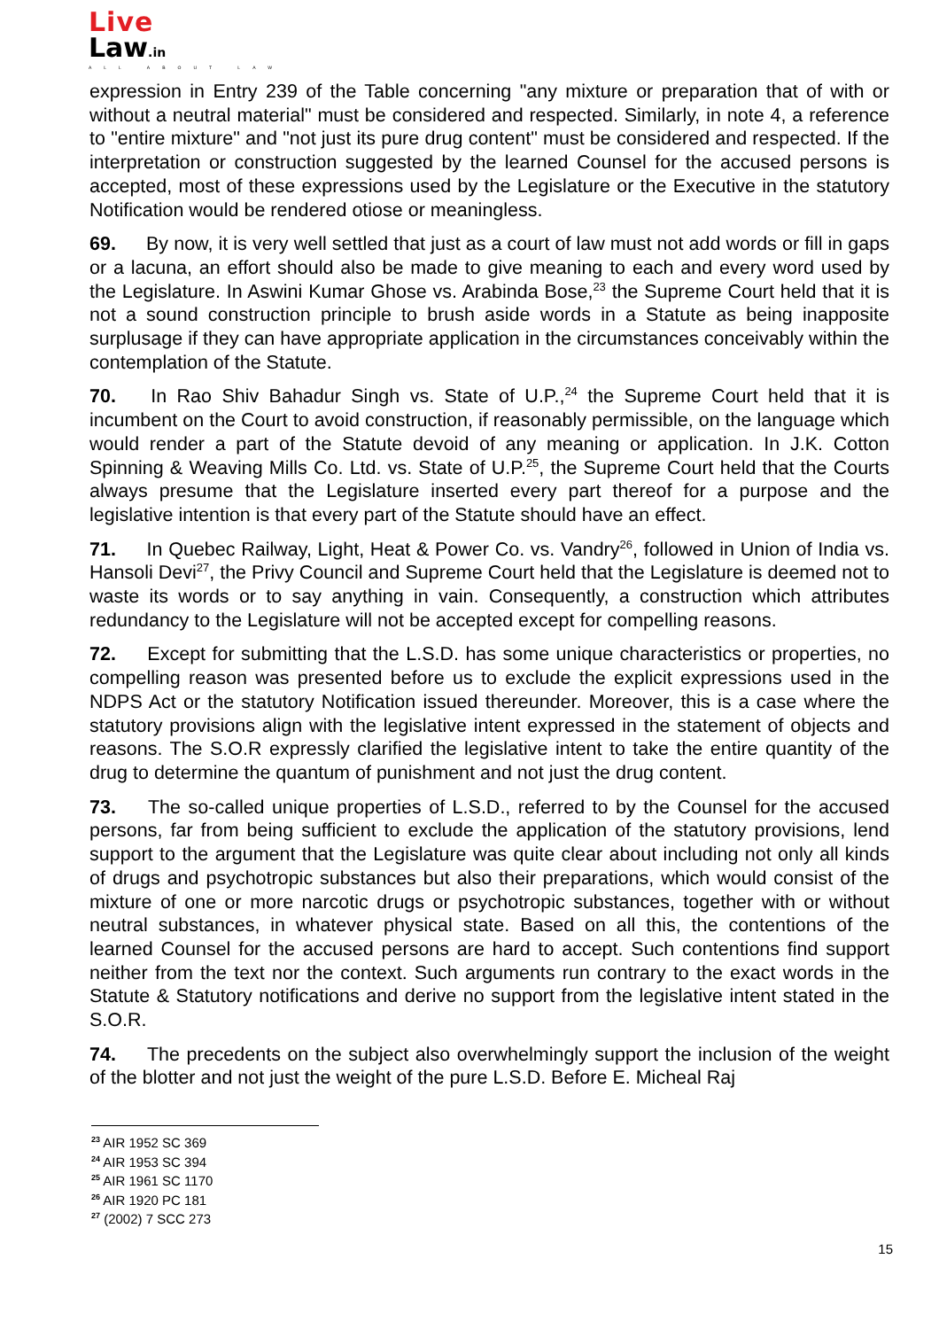Live
Law.in
ALL ABOUT LAW
expression in Entry 239 of the Table concerning "any mixture or preparation that of with or without a neutral material" must be considered and respected. Similarly, in note 4, a reference to "entire mixture" and "not just its pure drug content" must be considered and respected. If the interpretation or construction suggested by the learned Counsel for the accused persons is accepted, most of these expressions used by the Legislature or the Executive in the statutory Notification would be rendered otiose or meaningless.
69. By now, it is very well settled that just as a court of law must not add words or fill in gaps or a lacuna, an effort should also be made to give meaning to each and every word used by the Legislature. In Aswini Kumar Ghose vs. Arabinda Bose,<sup>23</sup> the Supreme Court held that it is not a sound construction principle to brush aside words in a Statute as being inapposite surplusage if they can have appropriate application in the circumstances conceivably within the contemplation of the Statute.
70. In Rao Shiv Bahadur Singh vs. State of U.P.,<sup>24</sup> the Supreme Court held that it is incumbent on the Court to avoid construction, if reasonably permissible, on the language which would render a part of the Statute devoid of any meaning or application. In J.K. Cotton Spinning & Weaving Mills Co. Ltd. vs. State of U.P.<sup>25</sup>, the Supreme Court held that the Courts always presume that the Legislature inserted every part thereof for a purpose and the legislative intention is that every part of the Statute should have an effect.
71. In Quebec Railway, Light, Heat & Power Co. vs. Vandry<sup>26</sup>, followed in Union of India vs. Hansoli Devi<sup>27</sup>, the Privy Council and Supreme Court held that the Legislature is deemed not to waste its words or to say anything in vain. Consequently, a construction which attributes redundancy to the Legislature will not be accepted except for compelling reasons.
72. Except for submitting that the L.S.D. has some unique characteristics or properties, no compelling reason was presented before us to exclude the explicit expressions used in the NDPS Act or the statutory Notification issued thereunder. Moreover, this is a case where the statutory provisions align with the legislative intent expressed in the statement of objects and reasons. The S.O.R expressly clarified the legislative intent to take the entire quantity of the drug to determine the quantum of punishment and not just the drug content.
73. The so-called unique properties of L.S.D., referred to by the Counsel for the accused persons, far from being sufficient to exclude the application of the statutory provisions, lend support to the argument that the Legislature was quite clear about including not only all kinds of drugs and psychotropic substances but also their preparations, which would consist of the mixture of one or more narcotic drugs or psychotropic substances, together with or without neutral substances, in whatever physical state. Based on all this, the contentions of the learned Counsel for the accused persons are hard to accept. Such contentions find support neither from the text nor the context. Such arguments run contrary to the exact words in the Statute & Statutory notifications and derive no support from the legislative intent stated in the S.O.R.
74. The precedents on the subject also overwhelmingly support the inclusion of the weight of the blotter and not just the weight of the pure L.S.D. Before E. Micheal Raj
<sup>23</sup> AIR 1952 SC 369
<sup>24</sup> AIR 1953 SC 394
<sup>25</sup> AIR 1961 SC 1170
<sup>26</sup> AIR 1920 PC 181
<sup>27</sup> (2002) 7 SCC 273
15